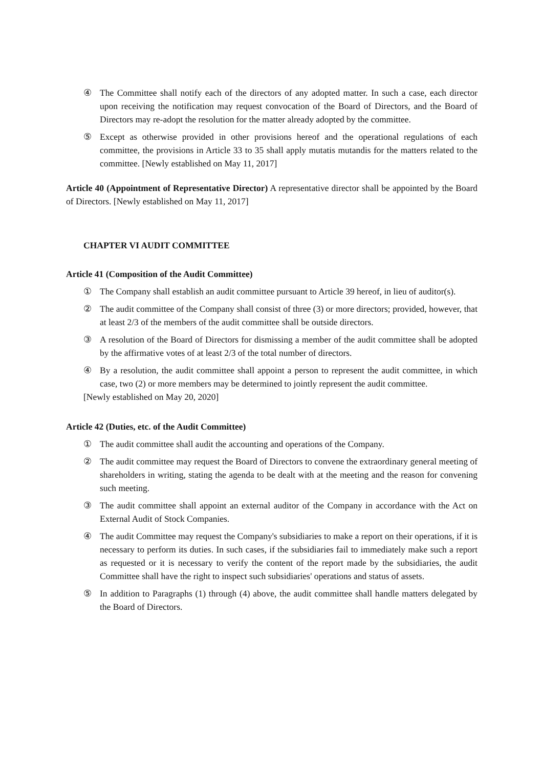④ The Committee shall notify each of the directors of any adopted matter. In such a case, each director upon receiving the notification may request convocation of the Board of Directors, and the Board of Directors may re-adopt the resolution for the matter already adopted by the committee.
⑤ Except as otherwise provided in other provisions hereof and the operational regulations of each committee, the provisions in Article 33 to 35 shall apply mutatis mutandis for the matters related to the committee. [Newly established on May 11, 2017]
Article 40 (Appointment of Representative Director) A representative director shall be appointed by the Board of Directors. [Newly established on May 11, 2017]
CHAPTER VI AUDIT COMMITTEE
Article 41 (Composition of the Audit Committee)
① The Company shall establish an audit committee pursuant to Article 39 hereof, in lieu of auditor(s).
② The audit committee of the Company shall consist of three (3) or more directors; provided, however, that at least 2/3 of the members of the audit committee shall be outside directors.
③ A resolution of the Board of Directors for dismissing a member of the audit committee shall be adopted by the affirmative votes of at least 2/3 of the total number of directors.
④ By a resolution, the audit committee shall appoint a person to represent the audit committee, in which case, two (2) or more members may be determined to jointly represent the audit committee.
[Newly established on May 20, 2020]
Article 42 (Duties, etc. of the Audit Committee)
① The audit committee shall audit the accounting and operations of the Company.
② The audit committee may request the Board of Directors to convene the extraordinary general meeting of shareholders in writing, stating the agenda to be dealt with at the meeting and the reason for convening such meeting.
③ The audit committee shall appoint an external auditor of the Company in accordance with the Act on External Audit of Stock Companies.
④ The audit Committee may request the Company's subsidiaries to make a report on their operations, if it is necessary to perform its duties. In such cases, if the subsidiaries fail to immediately make such a report as requested or it is necessary to verify the content of the report made by the subsidiaries, the audit Committee shall have the right to inspect such subsidiaries' operations and status of assets.
⑤ In addition to Paragraphs (1) through (4) above, the audit committee shall handle matters delegated by the Board of Directors.